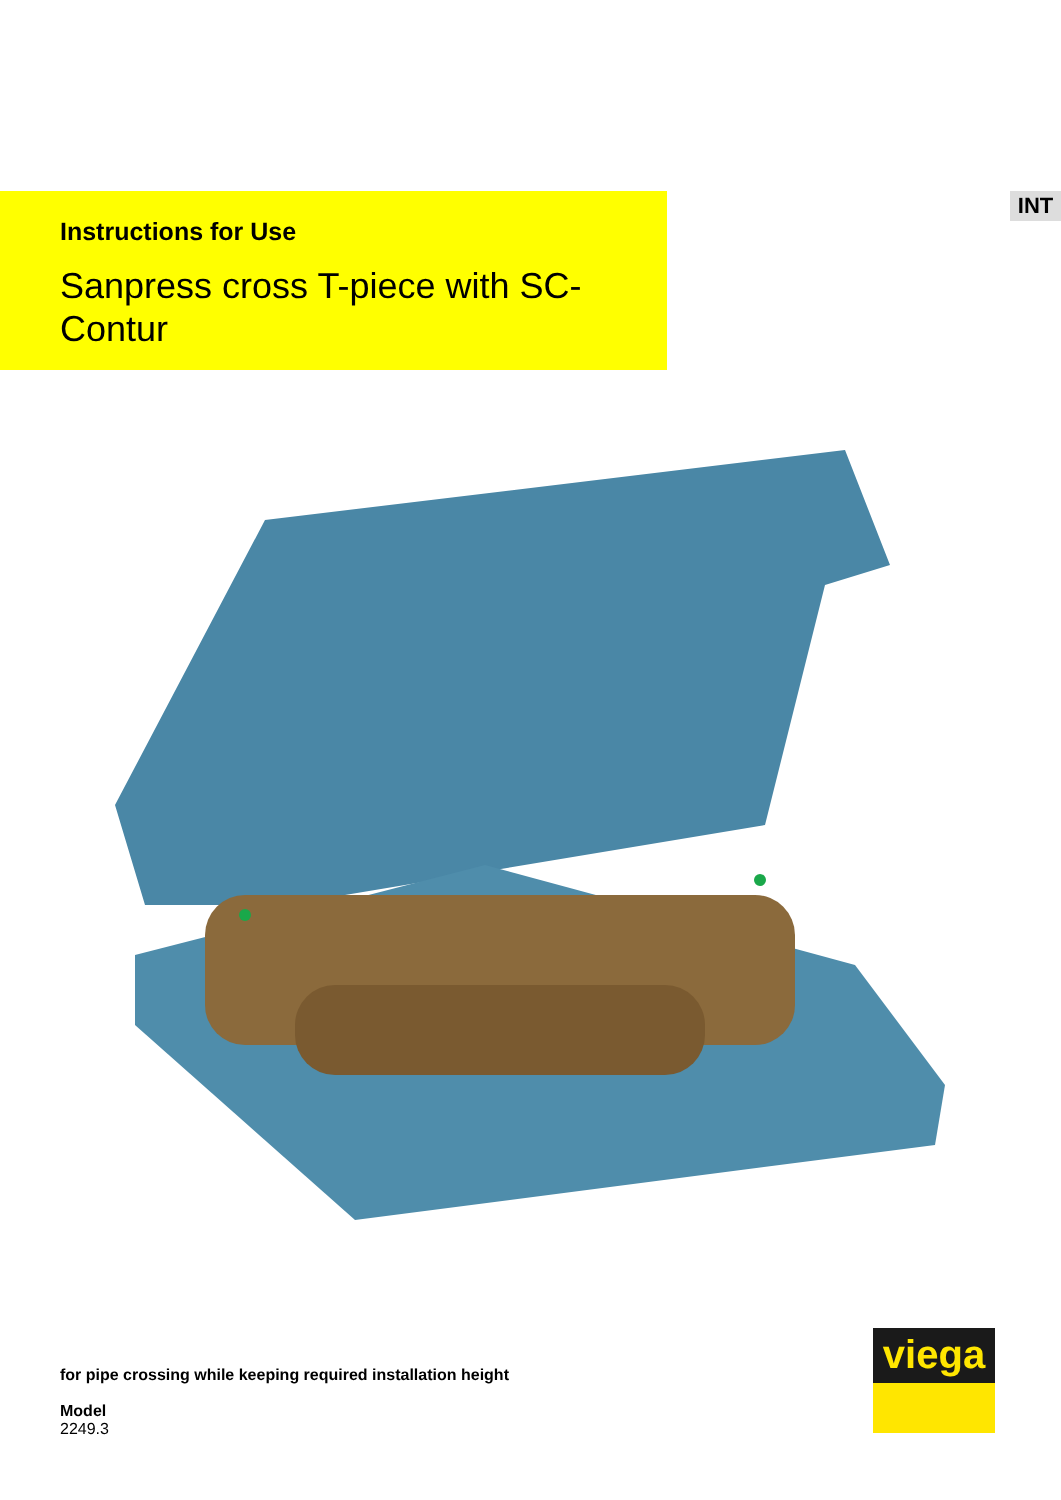INT
Instructions for Use
Sanpress cross T-piece with SC-Contur
for pipe crossing while keeping required installation height
Model
2249.3
viega